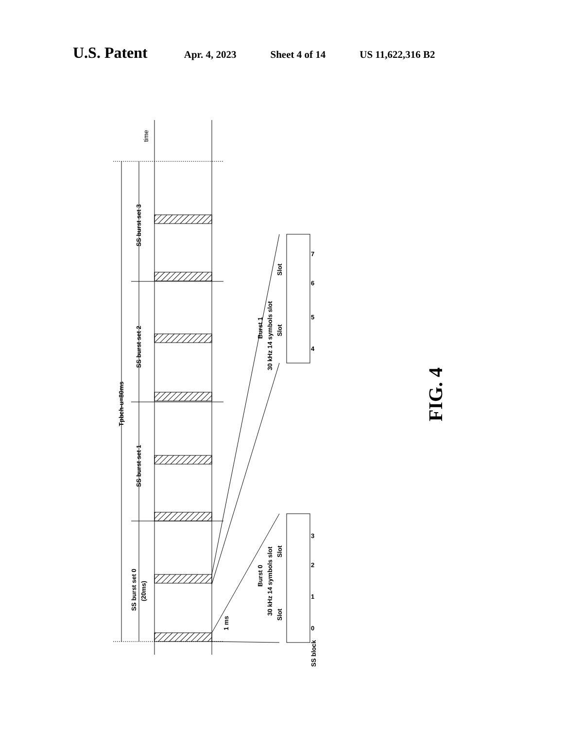U.S. Patent Apr. 4, 2023 Sheet 4 of 14 US 11,622,316 B2
time
Tpbch-u=80ms
SS burst set 3
SS burst set 2
SS burst set 1
SS burst set 0
(20ms)
1 ms
Burst 1
30 kHz 14 symbols slot
Burst 0
30 kHz 14 symbols slot
SS block
Slot
Slot
Slot
Slot
7
6
5
4
3
2
1
0
FIG. 4